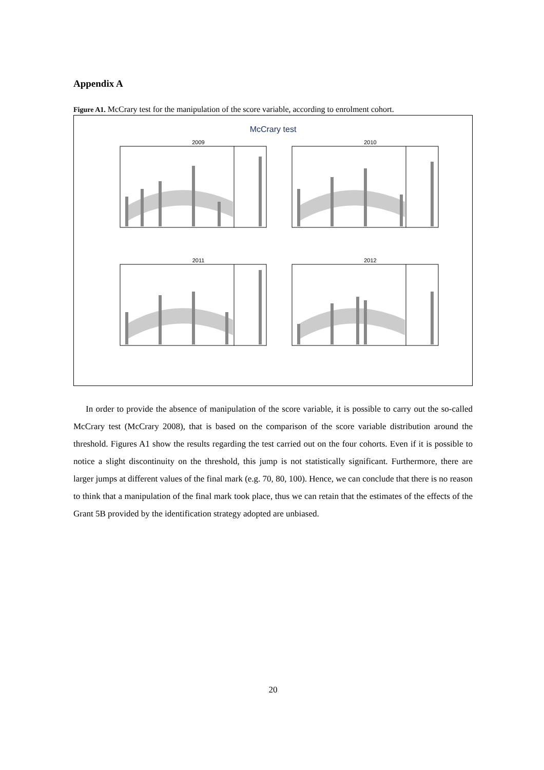Appendix A
Figure A1. McCrary test for the manipulation of the score variable, according to enrolment cohort.
McCrary test
2009
2010
2011
2012
In order to provide the absence of manipulation of the score variable, it is possible to carry out the so-called McCrary test (McCrary 2008), that is based on the comparison of the score variable distribution around the threshold. Figures A1 show the results regarding the test carried out on the four cohorts. Even if it is possible to notice a slight discontinuity on the threshold, this jump is not statistically significant. Furthermore, there are larger jumps at different values of the final mark (e.g. 70, 80, 100). Hence, we can conclude that there is no reason to think that a manipulation of the final mark took place, thus we can retain that the estimates of the effects of the Grant 5B provided by the identification strategy adopted are unbiased.
20